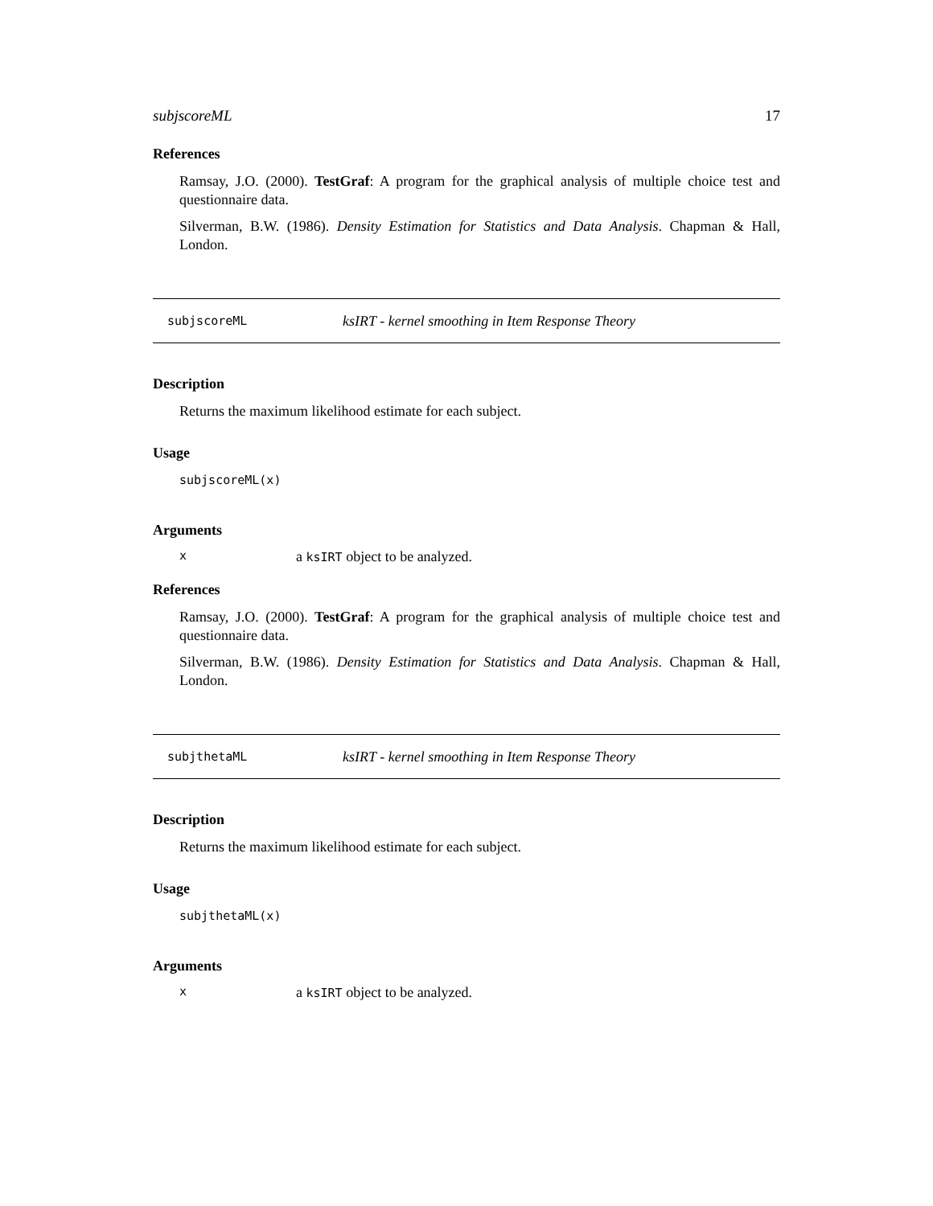subjscoreML 17
References
Ramsay, J.O. (2000). TestGraf: A program for the graphical analysis of multiple choice test and questionnaire data.
Silverman, B.W. (1986). Density Estimation for Statistics and Data Analysis. Chapman & Hall, London.
subjscoreML ksIRT - kernel smoothing in Item Response Theory
Description
Returns the maximum likelihood estimate for each subject.
Usage
subjscoreML(x)
Arguments
xa ksIRT object to be analyzed.
References
Ramsay, J.O. (2000). TestGraf: A program for the graphical analysis of multiple choice test and questionnaire data.
Silverman, B.W. (1986). Density Estimation for Statistics and Data Analysis. Chapman & Hall, London.
subjthetaML ksIRT - kernel smoothing in Item Response Theory
Description
Returns the maximum likelihood estimate for each subject.
Usage
subjthetaML(x)
Arguments
xa ksIRT object to be analyzed.